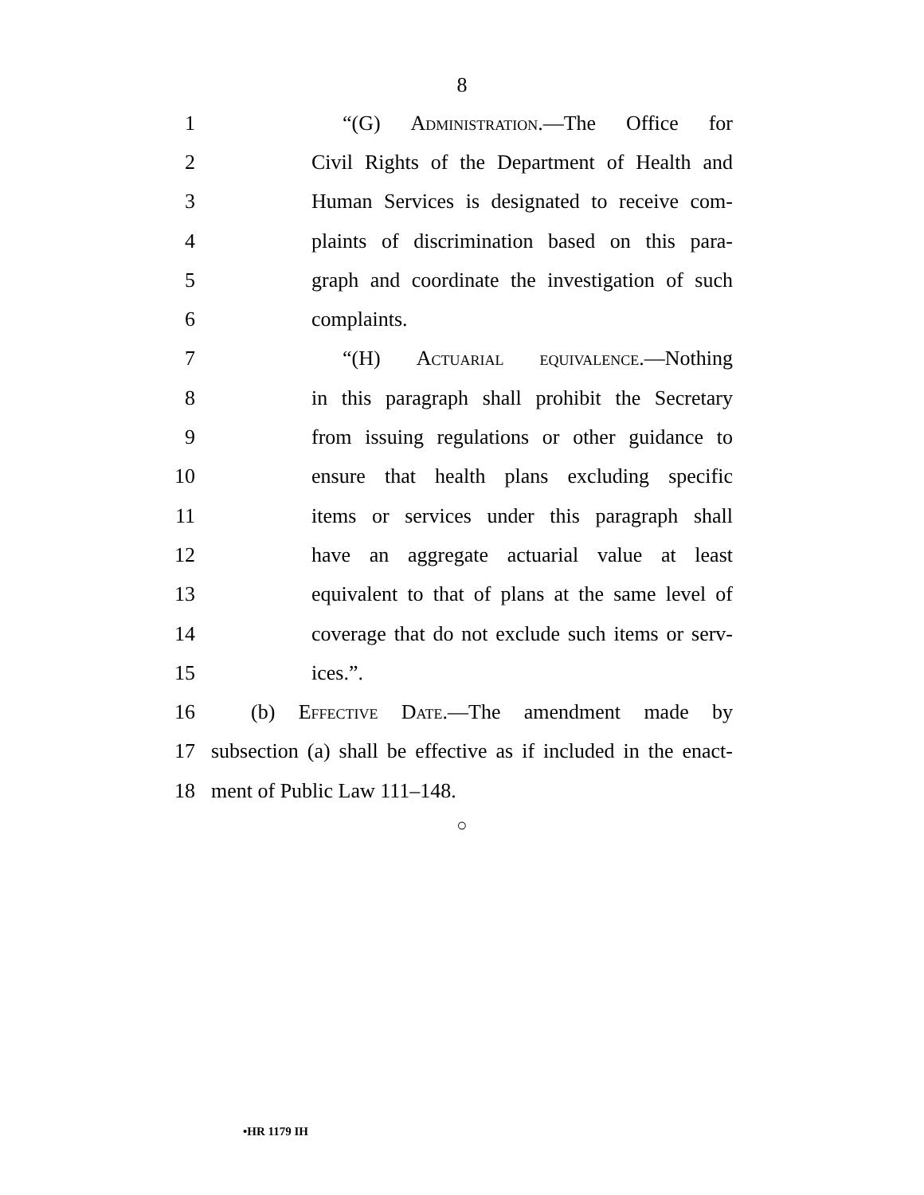8
1 “(G) Administration.—The Office for
2 Civil Rights of the Department of Health and
3 Human Services is designated to receive com-
4 plaints of discrimination based on this para-
5 graph and coordinate the investigation of such
6 complaints.
7 “(H) Actuarial equivalence.—Nothing
8 in this paragraph shall prohibit the Secretary
9 from issuing regulations or other guidance to
10 ensure that health plans excluding specific
11 items or services under this paragraph shall
12 have an aggregate actuarial value at least
13 equivalent to that of plans at the same level of
14 coverage that do not exclude such items or serv-
15 ices.”.
16 (b) Effective Date.—The amendment made by
17 subsection (a) shall be effective as if included in the enact-
18 ment of Public Law 111–148.
○
•HR 1179 IH